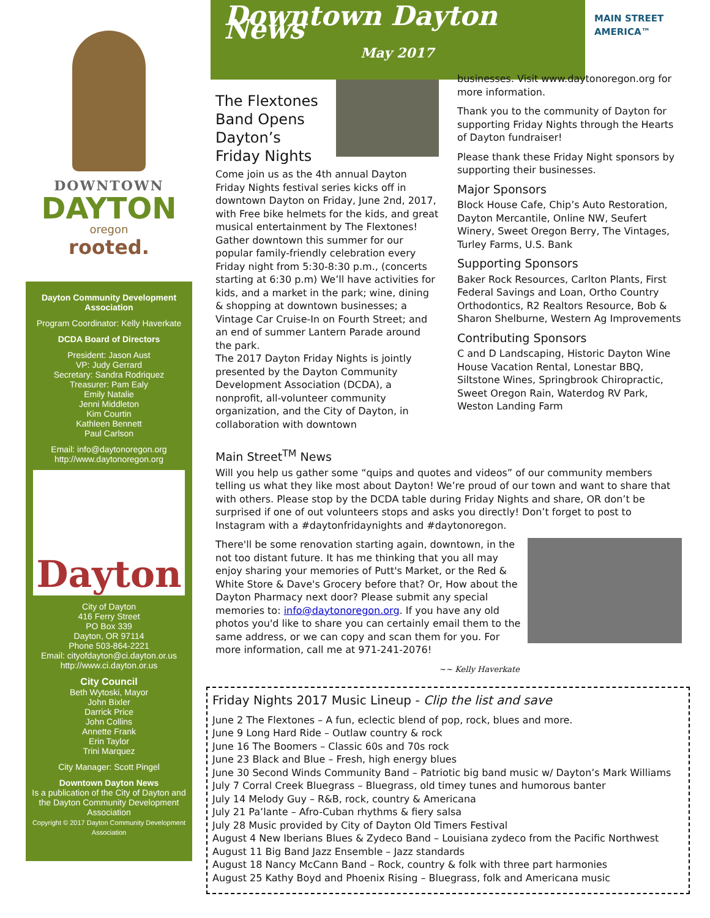DOWNTOWN
DAYTON
oregon
rooted.
Dayton Community Development Association
Program Coordinator: Kelly Haverkate
DCDA Board of Directors
President: Jason Aust
VP: Judy Gerrard
Secretary: Sandra Rodriquez
Treasurer: Pam Ealy
Emily Natalie
Jenni Middleton
Kim Courtin
Kathleen Bennett
Paul Carlson
Email: info@daytonoregon.org
http://www.daytonoregon.org
Dayton
City of Dayton
416 Ferry Street
PO Box 339
Dayton, OR 97114
Phone 503-864-2221
Email: cityofdayton@ci.dayton.or.us
http://www.ci.dayton.or.us
City Council
Beth Wytoski, Mayor
John Bixler
Darrick Price
John Collins
Annette Frank
Erin Taylor
Trini Marquez
City Manager: Scott Pingel
Downtown Dayton News
Is a publication of the City of Dayton and the Dayton Community Development Association
Copyright © 2017 Dayton Community Development Association
Downtown Dayton News
May 2017
MAIN STREET
AMERICA™
The Flextones Band Opens Dayton’s Friday Nights
Come join us as the 4th annual Dayton Friday Nights festival series kicks off in downtown Dayton on Friday, June 2nd, 2017, with Free bike helmets for the kids, and great musical entertainment by The Flextones! Gather downtown this summer for our popular family-friendly celebration every Friday night from 5:30-8:30 p.m., (concerts starting at 6:30 p.m) We’ll have activities for kids, and a market in the park; wine, dining & shopping at downtown businesses; a Vintage Car Cruise-In on Fourth Street; and an end of summer Lantern Parade around the park.
The 2017 Dayton Friday Nights is jointly presented by the Dayton Community Development Association (DCDA), a nonprofit, all-volunteer community organization, and the City of Dayton, in collaboration with downtown
businesses. Visit www.daytonoregon.org for more information.
Thank you to the community of Dayton for supporting Friday Nights through the Hearts of Dayton fundraiser!
Please thank these Friday Night sponsors by supporting their businesses.
Major Sponsors
Block House Cafe, Chip’s Auto Restoration, Dayton Mercantile, Online NW, Seufert Winery, Sweet Oregon Berry, The Vintages, Turley Farms, U.S. Bank
Supporting Sponsors
Baker Rock Resources, Carlton Plants, First Federal Savings and Loan, Ortho Country Orthodontics, R2 Realtors Resource, Bob & Sharon Shelburne, Western Ag Improvements
Contributing Sponsors
C and D Landscaping, Historic Dayton Wine House Vacation Rental, Lonestar BBQ, Siltstone Wines, Springbrook Chiropractic, Sweet Oregon Rain, Waterdog RV Park, Weston Landing Farm
Main Street<sup>TM</sup> News
Will you help us gather some “quips and quotes and videos” of our community members telling us what they like most about Dayton! We’re proud of our town and want to share that with others. Please stop by the DCDA table during Friday Nights and share, OR don’t be surprised if one of out volunteers stops and asks you directly! Don’t forget to post to Instagram with a #daytonfridaynights and #daytonoregon.
There'll be some renovation starting again, downtown, in the not too distant future. It has me thinking that you all may enjoy sharing your memories of Putt's Market, or the Red & White Store & Dave's Grocery before that? Or, How about the Dayton Pharmacy next door? Please submit any special memories to: info@daytonoregon.org. If you have any old photos you'd like to share you can certainly email them to the same address, or we can copy and scan them for you. For more information, call me at 971-241-2076!
~~ Kelly Haverkate
Friday Nights 2017 Music Lineup - Clip the list and save
June 2 The Flextones – A fun, eclectic blend of pop, rock, blues and more.
June 9 Long Hard Ride – Outlaw country & rock
June 16 The Boomers – Classic 60s and 70s rock
June 23 Black and Blue – Fresh, high energy blues
June 30 Second Winds Community Band – Patriotic big band music w/ Dayton’s Mark Williams
July 7 Corral Creek Bluegrass – Bluegrass, old timey tunes and humorous banter
July 14 Melody Guy – R&B, rock, country & Americana
July 21 Pa’lante – Afro-Cuban rhythms & fiery salsa
July 28 Music provided by City of Dayton Old Timers Festival
August 4 New Iberians Blues & Zydeco Band – Louisiana zydeco from the Pacific Northwest
August 11 Big Band Jazz Ensemble – Jazz standards
August 18 Nancy McCann Band – Rock, country & folk with three part harmonies
August 25 Kathy Boyd and Phoenix Rising – Bluegrass, folk and Americana music